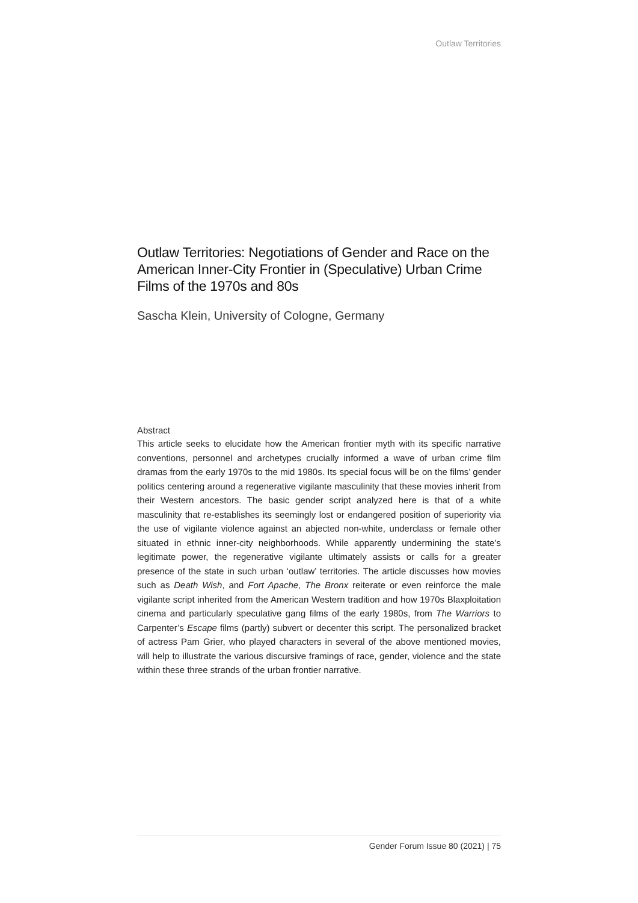Outlaw Territories
Outlaw Territories: Negotiations of Gender and Race on the American Inner-City Frontier in (Speculative) Urban Crime Films of the 1970s and 80s
Sascha Klein, University of Cologne, Germany
Abstract
This article seeks to elucidate how the American frontier myth with its specific narrative conventions, personnel and archetypes crucially informed a wave of urban crime film dramas from the early 1970s to the mid 1980s. Its special focus will be on the films’ gender politics centering around a regenerative vigilante masculinity that these movies inherit from their Western ancestors. The basic gender script analyzed here is that of a white masculinity that re-establishes its seemingly lost or endangered position of superiority via the use of vigilante violence against an abjected non-white, underclass or female other situated in ethnic inner-city neighborhoods. While apparently undermining the state’s legitimate power, the regenerative vigilante ultimately assists or calls for a greater presence of the state in such urban ‘outlaw’ territories. The article discusses how movies such as Death Wish, and Fort Apache, The Bronx reiterate or even reinforce the male vigilante script inherited from the American Western tradition and how 1970s Blaxploitation cinema and particularly speculative gang films of the early 1980s, from The Warriors to Carpenter’s Escape films (partly) subvert or decenter this script. The personalized bracket of actress Pam Grier, who played characters in several of the above mentioned movies, will help to illustrate the various discursive framings of race, gender, violence and the state within these three strands of the urban frontier narrative.
Gender Forum Issue 80 (2021) | 75